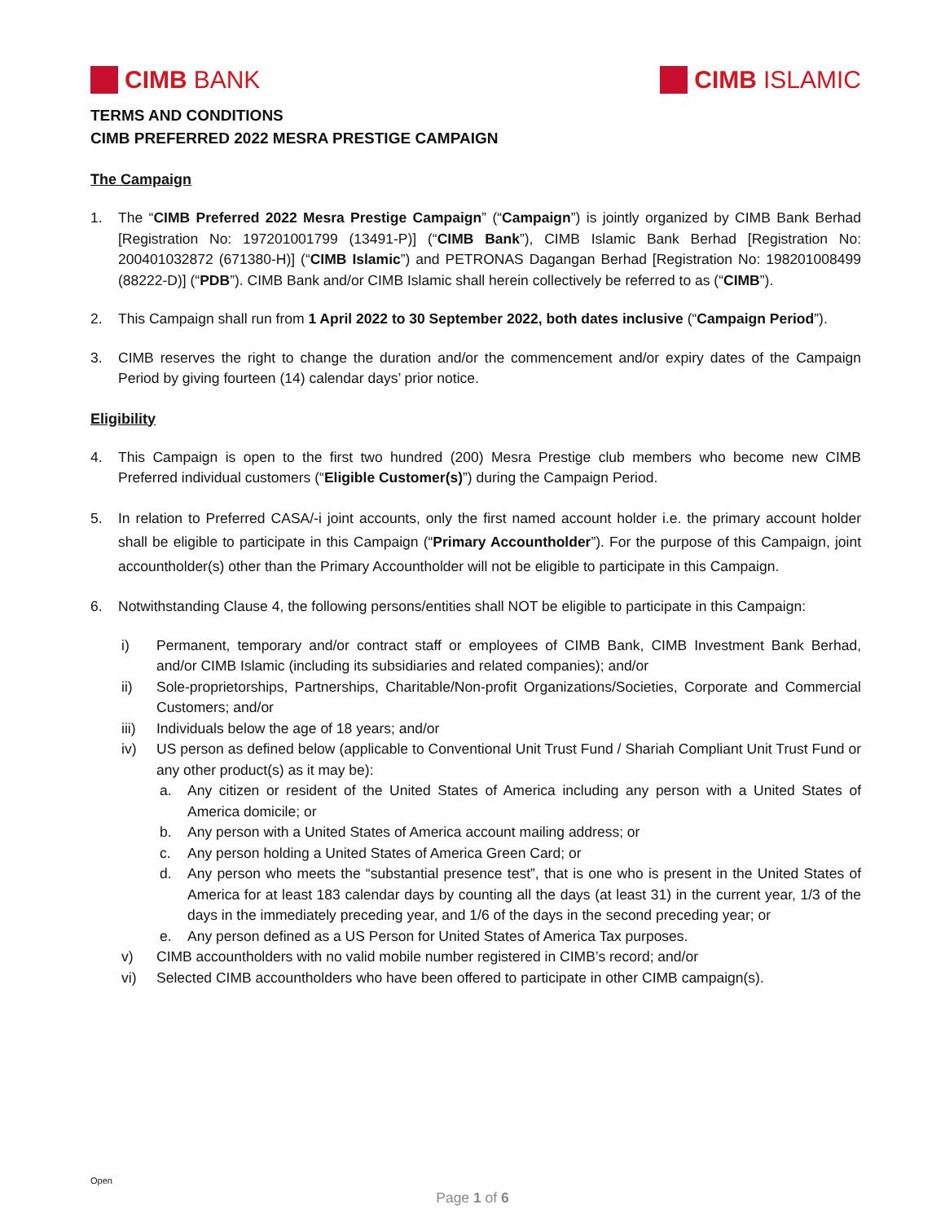CIMB BANK CIMB ISLAMIC
TERMS AND CONDITIONS
CIMB PREFERRED 2022 MESRA PRESTIGE CAMPAIGN
The Campaign
1. The “CIMB Preferred 2022 Mesra Prestige Campaign” (“Campaign”) is jointly organized by CIMB Bank Berhad [Registration No: 197201001799 (13491-P)] (“CIMB Bank”), CIMB Islamic Bank Berhad [Registration No: 200401032872 (671380-H)] (“CIMB Islamic”) and PETRONAS Dagangan Berhad [Registration No: 198201008499 (88222-D)] (“PDB”). CIMB Bank and/or CIMB Islamic shall herein collectively be referred to as (“CIMB”).
2. This Campaign shall run from 1 April 2022 to 30 September 2022, both dates inclusive (“Campaign Period”).
3. CIMB reserves the right to change the duration and/or the commencement and/or expiry dates of the Campaign Period by giving fourteen (14) calendar days’ prior notice.
Eligibility
4. This Campaign is open to the first two hundred (200) Mesra Prestige club members who become new CIMB Preferred individual customers (“Eligible Customer(s)”) during the Campaign Period.
5. In relation to Preferred CASA/-i joint accounts, only the first named account holder i.e. the primary account holder shall be eligible to participate in this Campaign (“Primary Accountholder”). For the purpose of this Campaign, joint accountholder(s) other than the Primary Accountholder will not be eligible to participate in this Campaign.
6. Notwithstanding Clause 4, the following persons/entities shall NOT be eligible to participate in this Campaign:
i) Permanent, temporary and/or contract staff or employees of CIMB Bank, CIMB Investment Bank Berhad, and/or CIMB Islamic (including its subsidiaries and related companies); and/or
ii) Sole-proprietorships, Partnerships, Charitable/Non-profit Organizations/Societies, Corporate and Commercial Customers; and/or
iii) Individuals below the age of 18 years; and/or
iv) US person as defined below (applicable to Conventional Unit Trust Fund / Shariah Compliant Unit Trust Fund or any other product(s) as it may be):
a. Any citizen or resident of the United States of America including any person with a United States of America domicile; or
b. Any person with a United States of America account mailing address; or
c. Any person holding a United States of America Green Card; or
d. Any person who meets the “substantial presence test”, that is one who is present in the United States of America for at least 183 calendar days by counting all the days (at least 31) in the current year, 1/3 of the days in the immediately preceding year, and 1/6 of the days in the second preceding year; or
e. Any person defined as a US Person for United States of America Tax purposes.
v) CIMB accountholders with no valid mobile number registered in CIMB’s record; and/or
vi) Selected CIMB accountholders who have been offered to participate in other CIMB campaign(s).
Open
Page 1 of 6